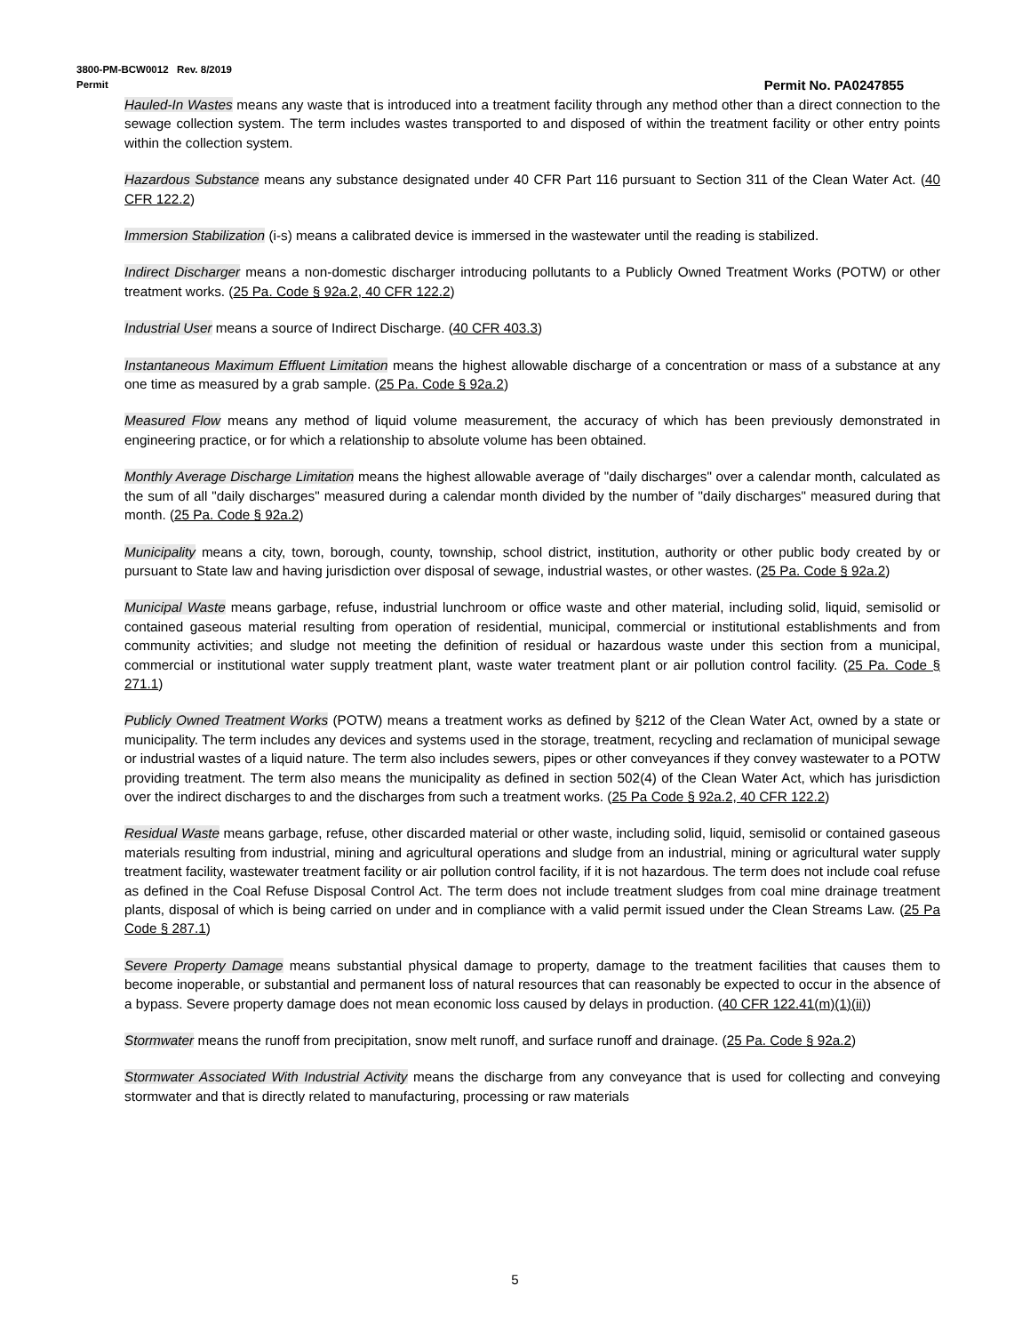3800-PM-BCW0012 Rev. 8/2019
Permit
Permit No. PA0247855
Hauled-In Wastes means any waste that is introduced into a treatment facility through any method other than a direct connection to the sewage collection system. The term includes wastes transported to and disposed of within the treatment facility or other entry points within the collection system.
Hazardous Substance means any substance designated under 40 CFR Part 116 pursuant to Section 311 of the Clean Water Act. (40 CFR 122.2)
Immersion Stabilization (i-s) means a calibrated device is immersed in the wastewater until the reading is stabilized.
Indirect Discharger means a non-domestic discharger introducing pollutants to a Publicly Owned Treatment Works (POTW) or other treatment works. (25 Pa. Code § 92a.2, 40 CFR 122.2)
Industrial User means a source of Indirect Discharge. (40 CFR 403.3)
Instantaneous Maximum Effluent Limitation means the highest allowable discharge of a concentration or mass of a substance at any one time as measured by a grab sample. (25 Pa. Code § 92a.2)
Measured Flow means any method of liquid volume measurement, the accuracy of which has been previously demonstrated in engineering practice, or for which a relationship to absolute volume has been obtained.
Monthly Average Discharge Limitation means the highest allowable average of "daily discharges" over a calendar month, calculated as the sum of all "daily discharges" measured during a calendar month divided by the number of "daily discharges" measured during that month. (25 Pa. Code § 92a.2)
Municipality means a city, town, borough, county, township, school district, institution, authority or other public body created by or pursuant to State law and having jurisdiction over disposal of sewage, industrial wastes, or other wastes. (25 Pa. Code § 92a.2)
Municipal Waste means garbage, refuse, industrial lunchroom or office waste and other material, including solid, liquid, semisolid or contained gaseous material resulting from operation of residential, municipal, commercial or institutional establishments and from community activities; and sludge not meeting the definition of residual or hazardous waste under this section from a municipal, commercial or institutional water supply treatment plant, waste water treatment plant or air pollution control facility. (25 Pa. Code § 271.1)
Publicly Owned Treatment Works (POTW) means a treatment works as defined by §212 of the Clean Water Act, owned by a state or municipality. The term includes any devices and systems used in the storage, treatment, recycling and reclamation of municipal sewage or industrial wastes of a liquid nature. The term also includes sewers, pipes or other conveyances if they convey wastewater to a POTW providing treatment. The term also means the municipality as defined in section 502(4) of the Clean Water Act, which has jurisdiction over the indirect discharges to and the discharges from such a treatment works. (25 Pa Code § 92a.2, 40 CFR 122.2)
Residual Waste means garbage, refuse, other discarded material or other waste, including solid, liquid, semisolid or contained gaseous materials resulting from industrial, mining and agricultural operations and sludge from an industrial, mining or agricultural water supply treatment facility, wastewater treatment facility or air pollution control facility, if it is not hazardous. The term does not include coal refuse as defined in the Coal Refuse Disposal Control Act. The term does not include treatment sludges from coal mine drainage treatment plants, disposal of which is being carried on under and in compliance with a valid permit issued under the Clean Streams Law. (25 Pa Code § 287.1)
Severe Property Damage means substantial physical damage to property, damage to the treatment facilities that causes them to become inoperable, or substantial and permanent loss of natural resources that can reasonably be expected to occur in the absence of a bypass. Severe property damage does not mean economic loss caused by delays in production. (40 CFR 122.41(m)(1)(ii))
Stormwater means the runoff from precipitation, snow melt runoff, and surface runoff and drainage. (25 Pa. Code § 92a.2)
Stormwater Associated With Industrial Activity means the discharge from any conveyance that is used for collecting and conveying stormwater and that is directly related to manufacturing, processing or raw materials
5